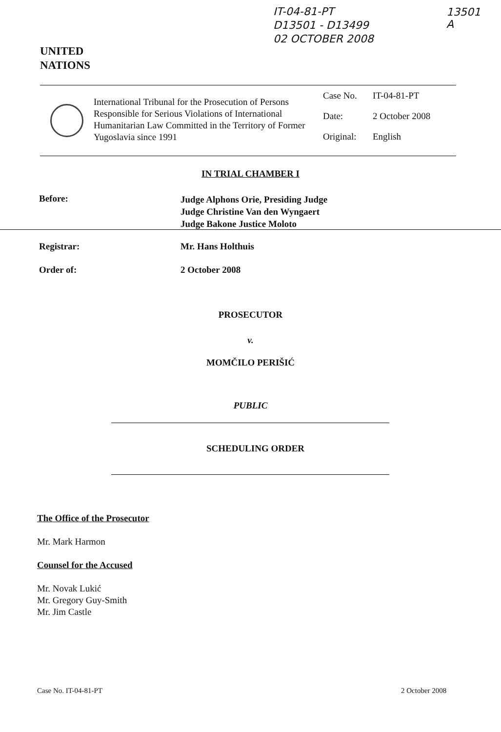IT-04-81-PT
D13501 - D13499
02 OCTOBER 2008
13501
A
UNITED
NATIONS
International Tribunal for the Prosecution of Persons Responsible for Serious Violations of International Humanitarian Law Committed in the Territory of Former Yugoslavia since 1991
Case No. IT-04-81-PT
Date: 2 October 2008
Original: English
IN TRIAL CHAMBER I
Before:
Judge Alphons Orie, Presiding Judge
Judge Christine Van den Wyngaert
Judge Bakone Justice Moloto
Registrar: Mr. Hans Holthuis
Order of: 2 October 2008
PROSECUTOR
v.
MOMČILO PERIŠIĆ
PUBLIC
SCHEDULING ORDER
The Office of the Prosecutor
Mr. Mark Harmon
Counsel for the Accused
Mr. Novak Lukić
Mr. Gregory Guy-Smith
Mr. Jim Castle
Case No. IT-04-81-PT 2 October 2008